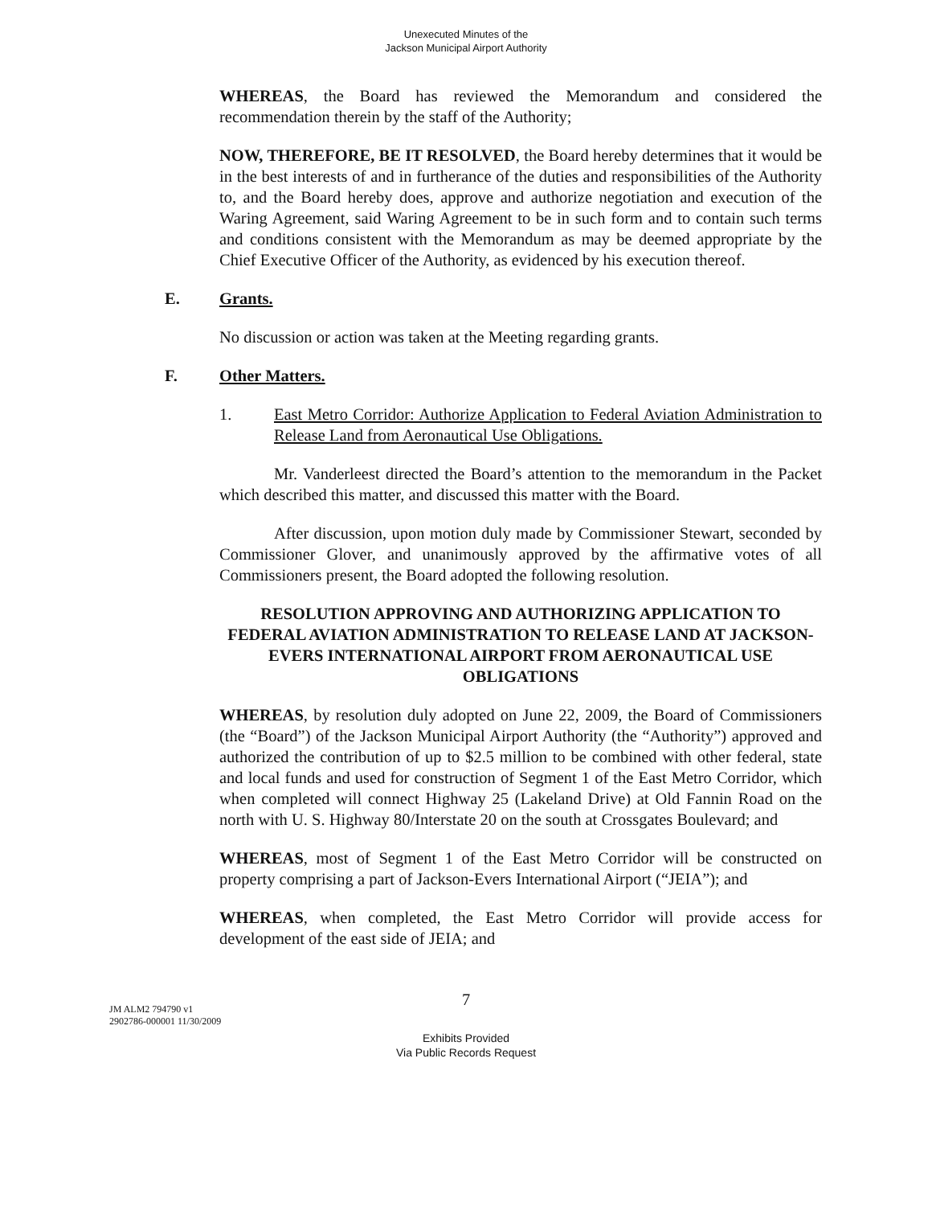Unexecuted Minutes of the
Jackson Municipal Airport Authority
WHEREAS, the Board has reviewed the Memorandum and considered the recommendation therein by the staff of the Authority;
NOW, THEREFORE, BE IT RESOLVED, the Board hereby determines that it would be in the best interests of and in furtherance of the duties and responsibilities of the Authority to, and the Board hereby does, approve and authorize negotiation and execution of the Waring Agreement, said Waring Agreement to be in such form and to contain such terms and conditions consistent with the Memorandum as may be deemed appropriate by the Chief Executive Officer of the Authority, as evidenced by his execution thereof.
E. Grants.
No discussion or action was taken at the Meeting regarding grants.
F. Other Matters.
1. East Metro Corridor: Authorize Application to Federal Aviation Administration to Release Land from Aeronautical Use Obligations.
Mr. Vanderleest directed the Board’s attention to the memorandum in the Packet which described this matter, and discussed this matter with the Board.
After discussion, upon motion duly made by Commissioner Stewart, seconded by Commissioner Glover, and unanimously approved by the affirmative votes of all Commissioners present, the Board adopted the following resolution.
RESOLUTION APPROVING AND AUTHORIZING APPLICATION TO FEDERAL AVIATION ADMINISTRATION TO RELEASE LAND AT JACKSON-EVERS INTERNATIONAL AIRPORT FROM AERONAUTICAL USE OBLIGATIONS
WHEREAS, by resolution duly adopted on June 22, 2009, the Board of Commissioners (the “Board”) of the Jackson Municipal Airport Authority (the “Authority”) approved and authorized the contribution of up to $2.5 million to be combined with other federal, state and local funds and used for construction of Segment 1 of the East Metro Corridor, which when completed will connect Highway 25 (Lakeland Drive) at Old Fannin Road on the north with U. S. Highway 80/Interstate 20 on the south at Crossgates Boulevard; and
WHEREAS, most of Segment 1 of the East Metro Corridor will be constructed on property comprising a part of Jackson-Evers International Airport (“JEIA”); and
WHEREAS, when completed, the East Metro Corridor will provide access for development of the east side of JEIA; and
7
JM ALM2 794790 v1
2902786-000001 11/30/2009
Exhibits Provided
Via Public Records Request